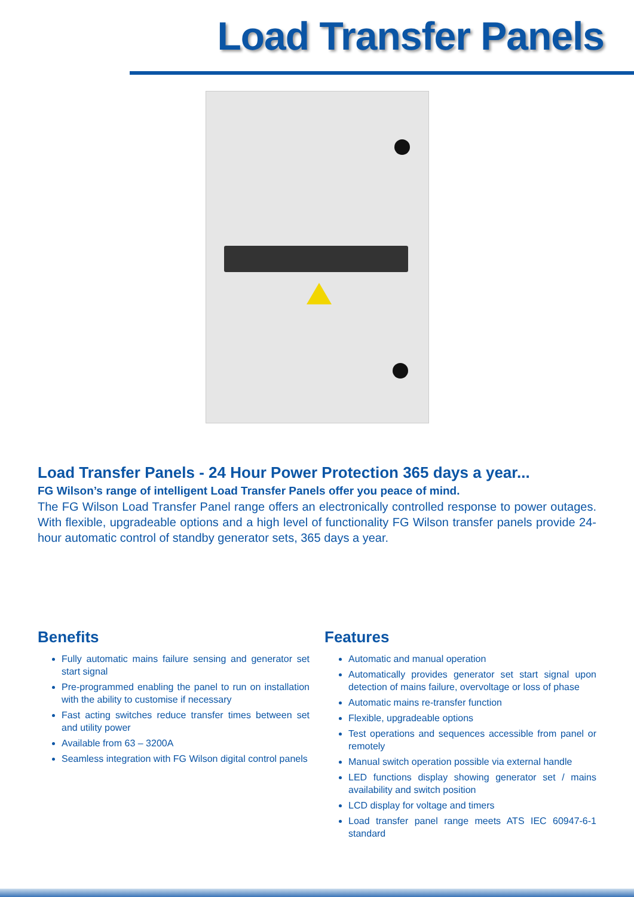Load Transfer Panels
Load Transfer Panels - 24 Hour Power Protection 365 days a year...
FG Wilson’s range of intelligent Load Transfer Panels offer you peace of mind.
The FG Wilson Load Transfer Panel range offers an electronically controlled response to power outages. With flexible, upgradeable options and a high level of functionality FG Wilson transfer panels provide 24-hour automatic control of standby generator sets, 365 days a year.
Benefits
Fully automatic mains failure sensing and generator set start signal
Pre-programmed enabling the panel to run on installation with the ability to customise if necessary
Fast acting switches reduce transfer times between set and utility power
Available from 63 – 3200A
Seamless integration with FG Wilson digital control panels
Features
Automatic and manual operation
Automatically provides generator set start signal upon detection of mains failure, overvoltage or loss of phase
Automatic mains re-transfer function
Flexible, upgradeable options
Test operations and sequences accessible from panel or remotely
Manual switch operation possible via external handle
LED functions display showing generator set / mains availability and switch position
LCD display for voltage and timers
Load transfer panel range meets ATS IEC 60947-6-1 standard